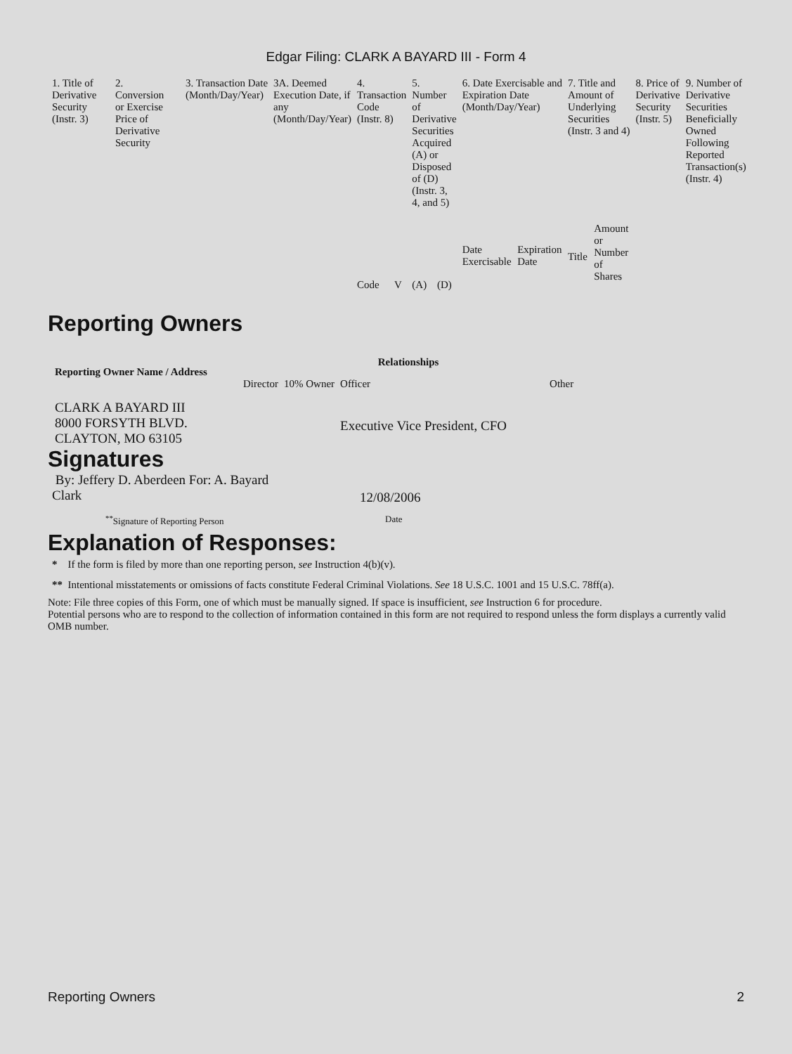Edgar Filing: CLARK A BAYARD III - Form 4
| 1. Title of Derivative Security (Instr. 3) | 2. Conversion or Exercise Price of Derivative Security | 3. Transaction Date (Month/Day/Year) | 3A. Deemed Execution Date, if any (Month/Day/Year) | 4. Transaction Code (Instr. 8) | | 5. Number of Derivative Securities Acquired (A) or Disposed of (D) (Instr. 3, 4, and 5) | | 6. Date Exercisable and Expiration Date (Month/Day/Year) | | 7. Title and Amount of Underlying Securities (Instr. 3 and 4) | | 8. Price of Derivative Security (Instr. 5) | 9. Number of Derivative Securities Beneficially Owned Following Reported Transaction(s) (Instr. 4) |
| --- | --- | --- | --- | --- | --- | --- | --- | --- | --- | --- | --- | --- | --- |
| | | | | Code | V | (A) | (D) | Date Exercisable | Expiration Date | Title | Amount or Number of Shares | | |
Reporting Owners
| Reporting Owner Name / Address | Relationships | | | |
| --- | --- | --- | --- | --- |
| | Director | 10% Owner | Officer | Other |
| CLARK A BAYARD III 8000 FORSYTH BLVD. CLAYTON, MO 63105 | | | Executive Vice President, CFO | |
Signatures
| By: Jeffery D. Aberdeen For: A. Bayard Clark | 12/08/2006 |
| <sup>**</sup> Signature of Reporting Person | Date |
Explanation of Responses:
* If the form is filed by more than one reporting person, see Instruction 4(b)(v).
** Intentional misstatements or omissions of facts constitute Federal Criminal Violations. See 18 U.S.C. 1001 and 15 U.S.C. 78ff(a).
Note: File three copies of this Form, one of which must be manually signed. If space is insufficient, see Instruction 6 for procedure.
Potential persons who are to respond to the collection of information contained in this form are not required to respond unless the form displays a currently valid OMB number.
Reporting Owners 2